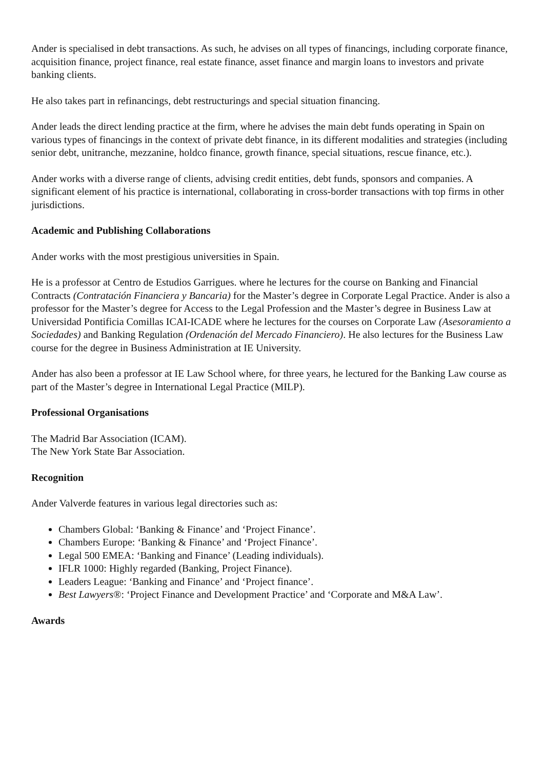Ander is specialised in debt transactions. As such, he advises on all types of financings, including corporate finance, acquisition finance, project finance, real estate finance, asset finance and margin loans to investors and private banking clients.
He also takes part in refinancings, debt restructurings and special situation financing.
Ander leads the direct lending practice at the firm, where he advises the main debt funds operating in Spain on various types of financings in the context of private debt finance, in its different modalities and strategies (including senior debt, unitranche, mezzanine, holdco finance, growth finance, special situations, rescue finance, etc.).
Ander works with a diverse range of clients, advising credit entities, debt funds, sponsors and companies. A significant element of his practice is international, collaborating in cross-border transactions with top firms in other jurisdictions.
Academic and Publishing Collaborations
Ander works with the most prestigious universities in Spain.
He is a professor at Centro de Estudios Garrigues. where he lectures for the course on Banking and Financial Contracts (Contratación Financiera y Bancaria) for the Master’s degree in Corporate Legal Practice. Ander is also a professor for the Master’s degree for Access to the Legal Profession and the Master’s degree in Business Law at Universidad Pontificia Comillas ICAI-ICADE where he lectures for the courses on Corporate Law (Asesoramiento a Sociedades) and Banking Regulation (Ordenación del Mercado Financiero). He also lectures for the Business Law course for the degree in Business Administration at IE University.
Ander has also been a professor at IE Law School where, for three years, he lectured for the Banking Law course as part of the Master’s degree in International Legal Practice (MILP).
Professional Organisations
The Madrid Bar Association (ICAM).
The New York State Bar Association.
Recognition
Ander Valverde features in various legal directories such as:
Chambers Global: ‘Banking & Finance’ and ‘Project Finance’.
Chambers Europe: ‘Banking & Finance’ and ‘Project Finance’.
Legal 500 EMEA: ‘Banking and Finance’ (Leading individuals).
IFLR 1000: Highly regarded (Banking, Project Finance).
Leaders League: ‘Banking and Finance’ and ‘Project finance’.
Best Lawyers®: ‘Project Finance and Development Practice’ and ‘Corporate and M&A Law’.
Awards